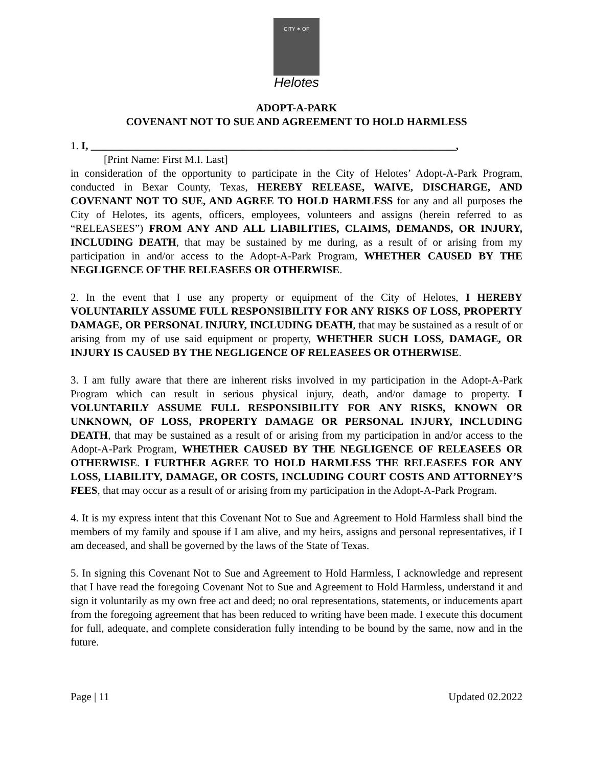CITY ✶ OF
Helotes
ADOPT-A-PARK
COVENANT NOT TO SUE AND AGREEMENT TO HOLD HARMLESS
1. I, ____________________________________________________________________,
[Print Name: First M.I. Last]
in consideration of the opportunity to participate in the City of Helotes’ Adopt-A-Park Program, conducted in Bexar County, Texas, HEREBY RELEASE, WAIVE, DISCHARGE, AND COVENANT NOT TO SUE, AND AGREE TO HOLD HARMLESS for any and all purposes the City of Helotes, its agents, officers, employees, volunteers and assigns (herein referred to as “RELEASEES”) FROM ANY AND ALL LIABILITIES, CLAIMS, DEMANDS, OR INJURY, INCLUDING DEATH, that may be sustained by me during, as a result of or arising from my participation in and/or access to the Adopt-A-Park Program, WHETHER CAUSED BY THE NEGLIGENCE OF THE RELEASEES OR OTHERWISE.
2. In the event that I use any property or equipment of the City of Helotes, I HEREBY VOLUNTARILY ASSUME FULL RESPONSIBILITY FOR ANY RISKS OF LOSS, PROPERTY DAMAGE, OR PERSONAL INJURY, INCLUDING DEATH, that may be sustained as a result of or arising from my of use said equipment or property, WHETHER SUCH LOSS, DAMAGE, OR INJURY IS CAUSED BY THE NEGLIGENCE OF RELEASEES OR OTHERWISE.
3. I am fully aware that there are inherent risks involved in my participation in the Adopt-A-Park Program which can result in serious physical injury, death, and/or damage to property. I VOLUNTARILY ASSUME FULL RESPONSIBILITY FOR ANY RISKS, KNOWN OR UNKNOWN, OF LOSS, PROPERTY DAMAGE OR PERSONAL INJURY, INCLUDING DEATH, that may be sustained as a result of or arising from my participation in and/or access to the Adopt-A-Park Program, WHETHER CAUSED BY THE NEGLIGENCE OF RELEASEES OR OTHERWISE. I FURTHER AGREE TO HOLD HARMLESS THE RELEASEES FOR ANY LOSS, LIABILITY, DAMAGE, OR COSTS, INCLUDING COURT COSTS AND ATTORNEY’S FEES, that may occur as a result of or arising from my participation in the Adopt-A-Park Program.
4. It is my express intent that this Covenant Not to Sue and Agreement to Hold Harmless shall bind the members of my family and spouse if I am alive, and my heirs, assigns and personal representatives, if I am deceased, and shall be governed by the laws of the State of Texas.
5. In signing this Covenant Not to Sue and Agreement to Hold Harmless, I acknowledge and represent that I have read the foregoing Covenant Not to Sue and Agreement to Hold Harmless, understand it and sign it voluntarily as my own free act and deed; no oral representations, statements, or inducements apart from the foregoing agreement that has been reduced to writing have been made. I execute this document for full, adequate, and complete consideration fully intending to be bound by the same, now and in the future.
Page | 11 Updated 02.2022